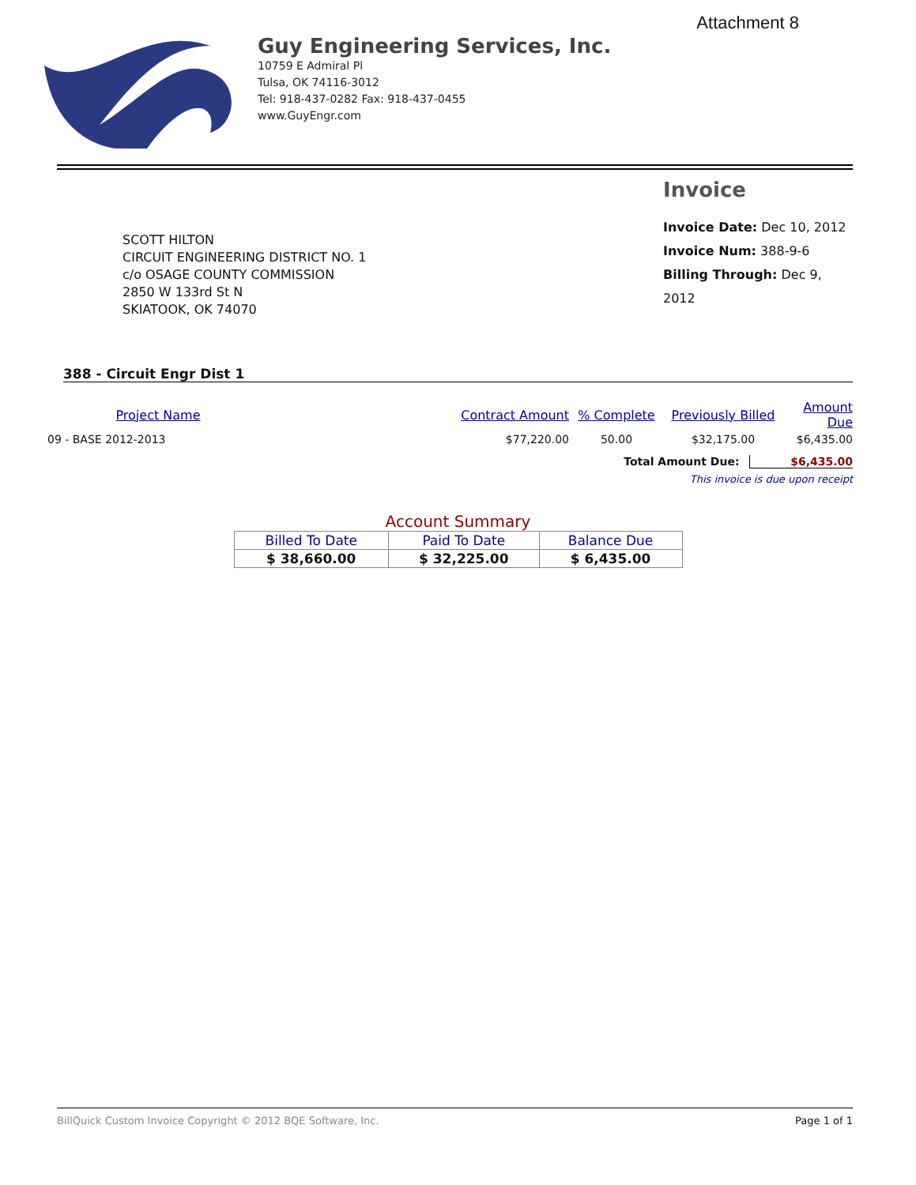Attachment 8
Guy Engineering Services, Inc.
10759 E Admiral Pl
Tulsa, OK 74116-3012
Tel: 918-437-0282 Fax: 918-437-0455
www.GuyEngr.com
SCOTT HILTON
CIRCUIT ENGINEERING DISTRICT NO. 1
c/o OSAGE COUNTY COMMISSION
2850 W 133rd St N
SKIATOOK, OK 74070
Invoice
Invoice Date: Dec 10, 2012
Invoice Num: 388-9-6
Billing Through: Dec 9, 2012
388 - Circuit Engr Dist 1
| Project Name | Contract Amount | % Complete | Previously Billed | Amount Due |
| --- | --- | --- | --- | --- |
| 09 - BASE 2012-2013 | $77,220.00 | 50.00 | $32,175.00 | $6,435.00 |
Total Amount Due: $6,435.00
This invoice is due upon receipt
Account Summary
| Billed To Date | Paid To Date | Balance Due |
| --- | --- | --- |
| $ 38,660.00 | $ 32,225.00 | $ 6,435.00 |
BillQuick Custom Invoice Copyright © 2012 BQE Software, Inc. Page 1 of 1